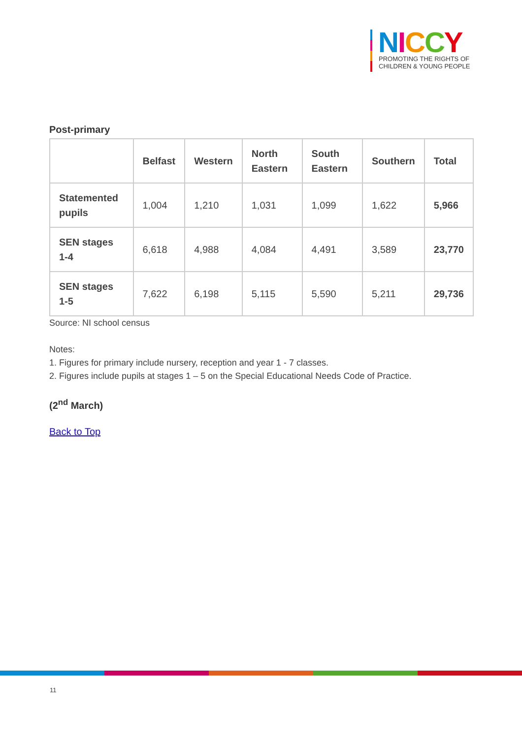NICCY
PROMOTING THE RIGHTS OF
CHILDREN & YOUNG PEOPLE
Post-primary
| | Belfast | Western | North Eastern | South Eastern | Southern | Total |
| --- | --- | --- | --- | --- | --- | --- |
| Statemented pupils | 1,004 | 1,210 | 1,031 | 1,099 | 1,622 | 5,966 |
| SEN stages 1-4 | 6,618 | 4,988 | 4,084 | 4,491 | 3,589 | 23,770 |
| SEN stages 1-5 | 7,622 | 6,198 | 5,115 | 5,590 | 5,211 | 29,736 |
Source: NI school census
Notes:
1. Figures for primary include nursery, reception and year 1 - 7 classes.
2. Figures include pupils at stages 1 – 5 on the Special Educational Needs Code of Practice.
(2<sup>nd</sup> March)
Back to Top
11